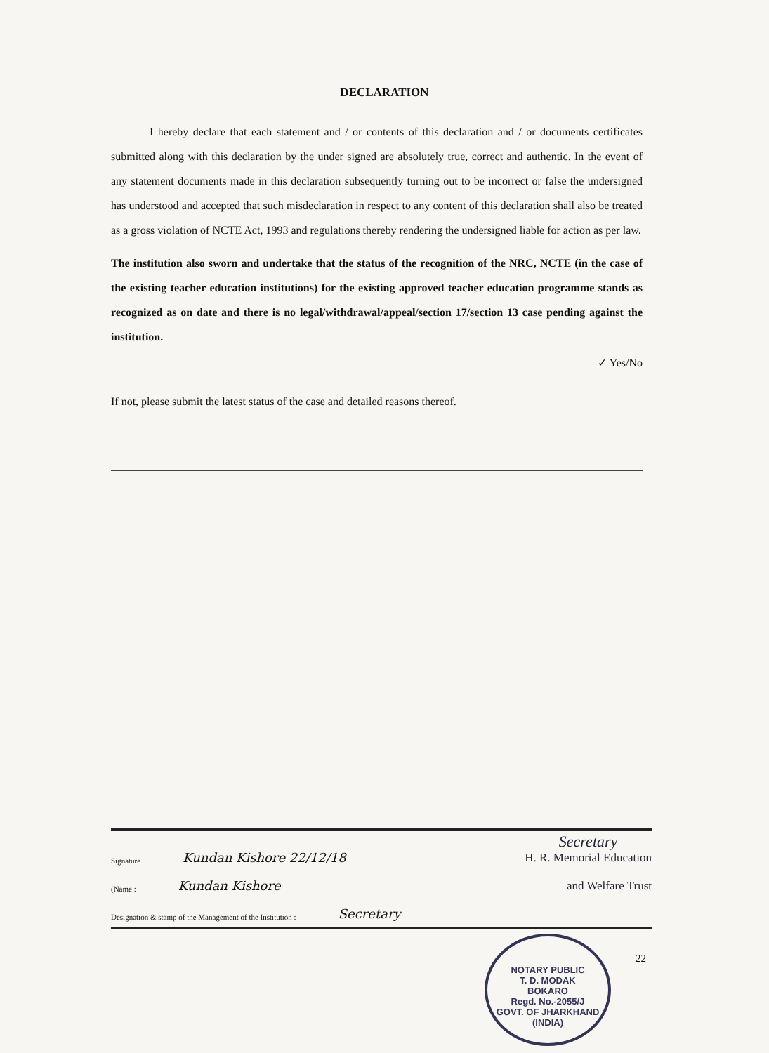DECLARATION
I hereby declare that each statement and / or contents of this declaration and / or documents certificates submitted along with this declaration by the under signed are absolutely true, correct and authentic. In the event of any statement documents made in this declaration subsequently turning out to be incorrect or false the undersigned has understood and accepted that such misdeclaration in respect to any content of this declaration shall also be treated as a gross violation of NCTE Act, 1993 and regulations thereby rendering the undersigned liable for action as per law.
The institution also sworn and undertake that the status of the recognition of the NRC, NCTE (in the case of the existing teacher education institutions) for the existing approved teacher education programme stands as recognized as on date and there is no legal/withdrawal/appeal/section 17/section 13 case pending against the institution.
✓ Yes/No
If not, please submit the latest status of the case and detailed reasons thereof.
Signature Kundan Kishore 22/12/18 Secretary
H. R. Memorial Education
(Name : Kundan Kishore and Welfare Trust
Designation & stamp of the Management of the Institution : Secretary
NOTARY PUBLIC
T. D. MODAK
BOKARO
Regd. No.-2055/J
GOVT. OF JHARKHAND (INDIA)
22